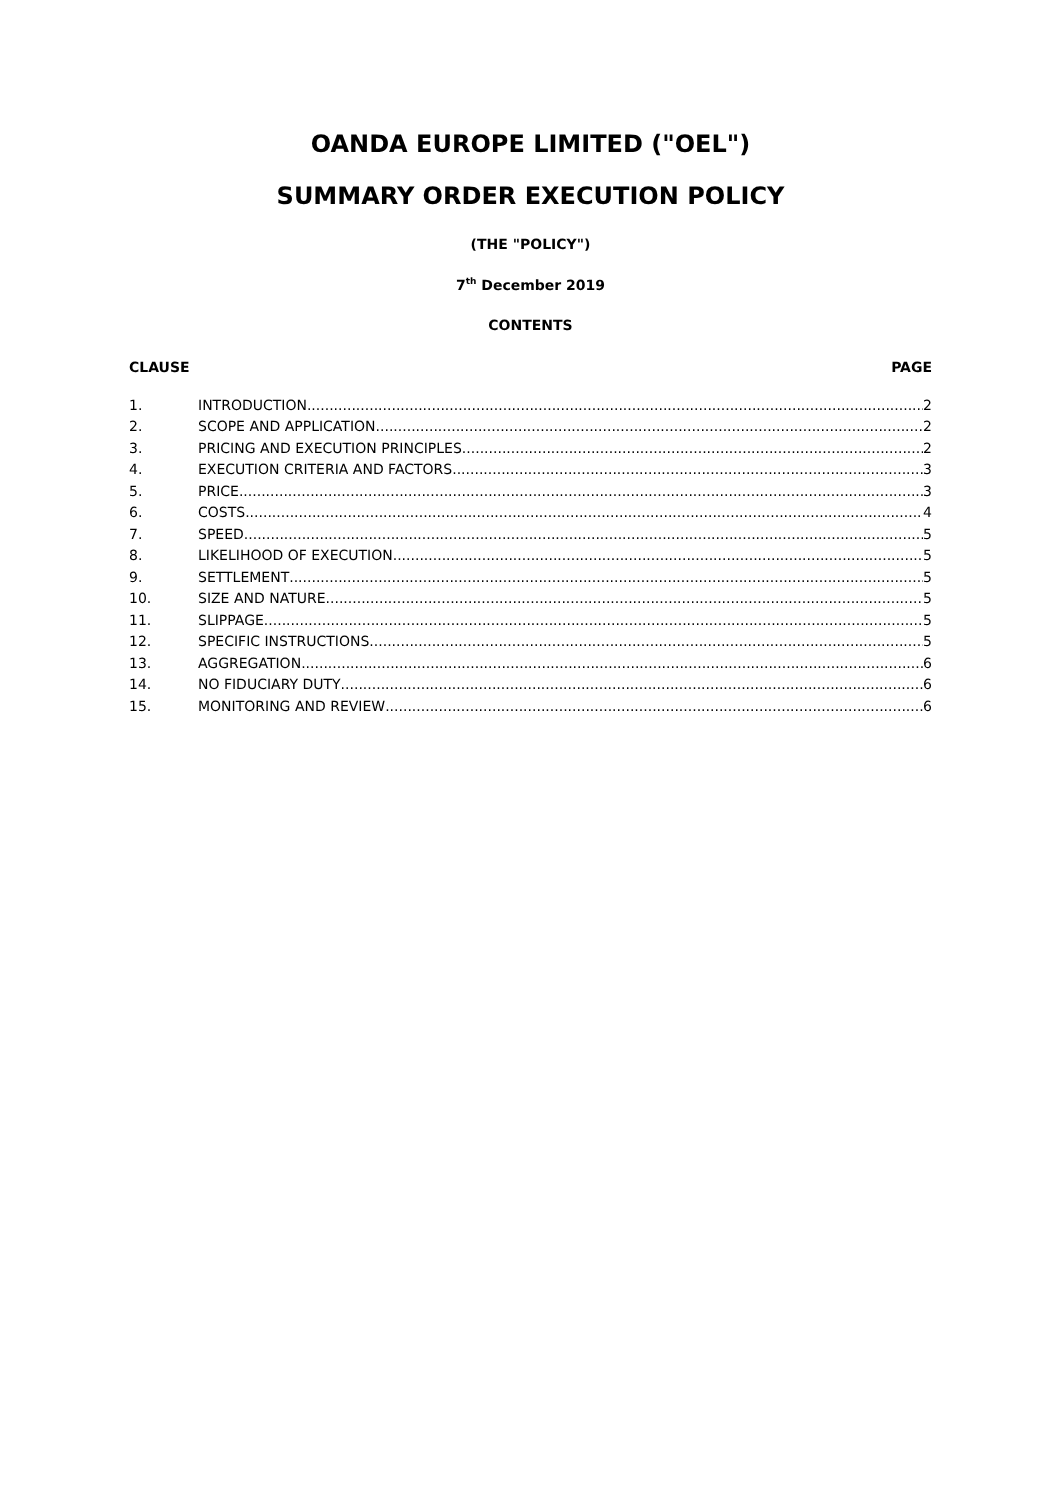OANDA EUROPE LIMITED ("OEL")
SUMMARY ORDER EXECUTION POLICY
(THE "POLICY")
7<sup>th</sup> December 2019
CONTENTS
CLAUSE PAGE
1. INTRODUCTION 2
2. SCOPE AND APPLICATION 2
3. PRICING AND EXECUTION PRINCIPLES 2
4. EXECUTION CRITERIA AND FACTORS 3
5. PRICE 3
6. COSTS 4
7. SPEED 5
8. LIKELIHOOD OF EXECUTION 5
9. SETTLEMENT 5
10. SIZE AND NATURE 5
11. SLIPPAGE 5
12. SPECIFIC INSTRUCTIONS 5
13. AGGREGATION 6
14. NO FIDUCIARY DUTY 6
15. MONITORING AND REVIEW 6